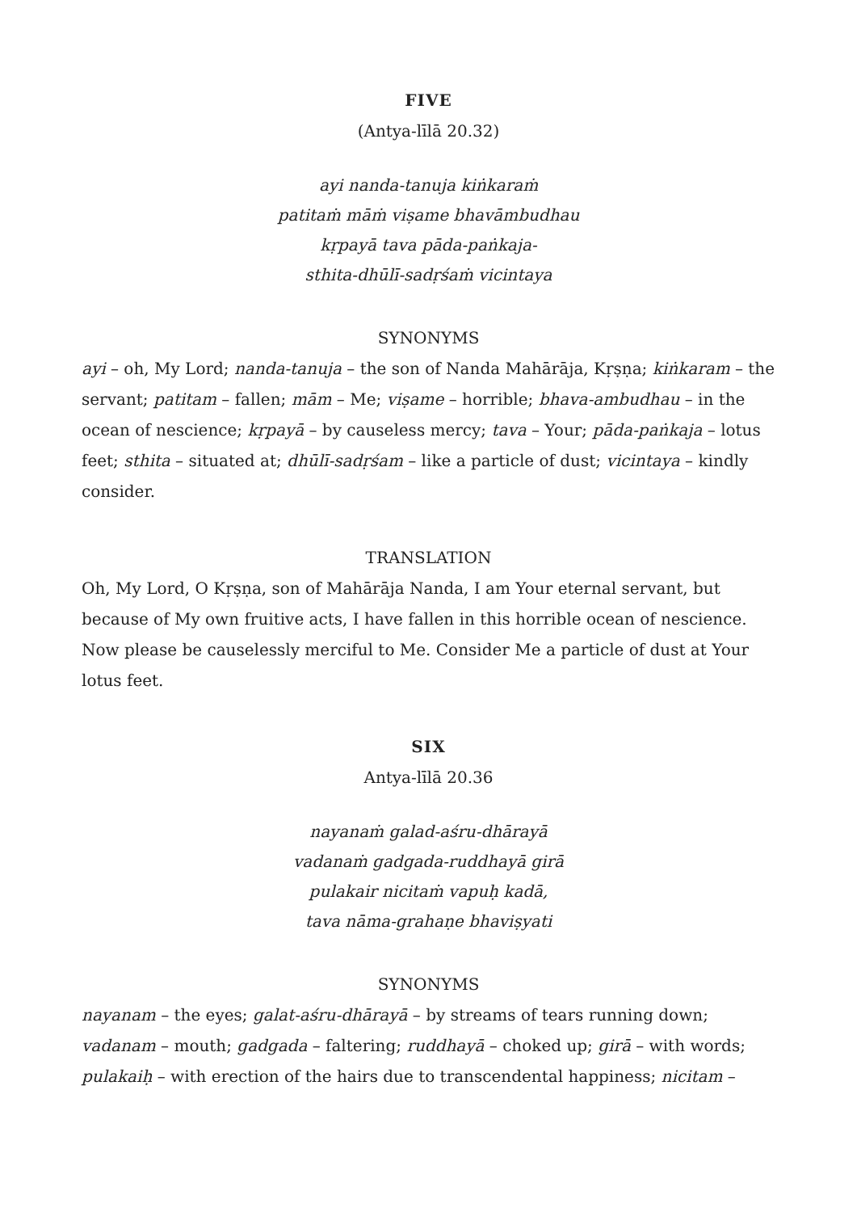FIVE
(Antya-līlā 20.32)
ayi nanda-tanuja kiṅkaraṁ
patitaṁ māṁ viṣame bhavāmbudhau
kṛpayā tava pāda-paṅkaja-
sthita-dhūlī-sadṛśaṁ vicintaya
SYNONYMS
ayi – oh, My Lord; nanda-tanuja – the son of Nanda Mahārāja, Kṛṣṇa; kiṅkaram – the servant; patitam – fallen; mām – Me; viṣame – horrible; bhava-ambudhau – in the ocean of nescience; kṛpayā – by causeless mercy; tava – Your; pāda-paṅkaja – lotus feet; sthita – situated at; dhūlī-sadṛśam – like a particle of dust; vicintaya – kindly consider.
TRANSLATION
Oh, My Lord, O Kṛṣṇa, son of Mahārāja Nanda, I am Your eternal servant, but because of My own fruitive acts, I have fallen in this horrible ocean of nescience. Now please be causelessly merciful to Me. Consider Me a particle of dust at Your lotus feet.
SIX
Antya-līlā 20.36
nayanaṁ galad-aśru-dhārayā
vadanaṁ gadgada-ruddhayā girā
pulakair nicitaṁ vapuḥ kadā,
tava nāma-grahaṇe bhaviṣyati
SYNONYMS
nayanam – the eyes; galat-aśru-dhārayā – by streams of tears running down; vadanam – mouth; gadgada – faltering; ruddhayā – choked up; girā – with words; pulakaiḥ – with erection of the hairs due to transcendental happiness; nicitam –